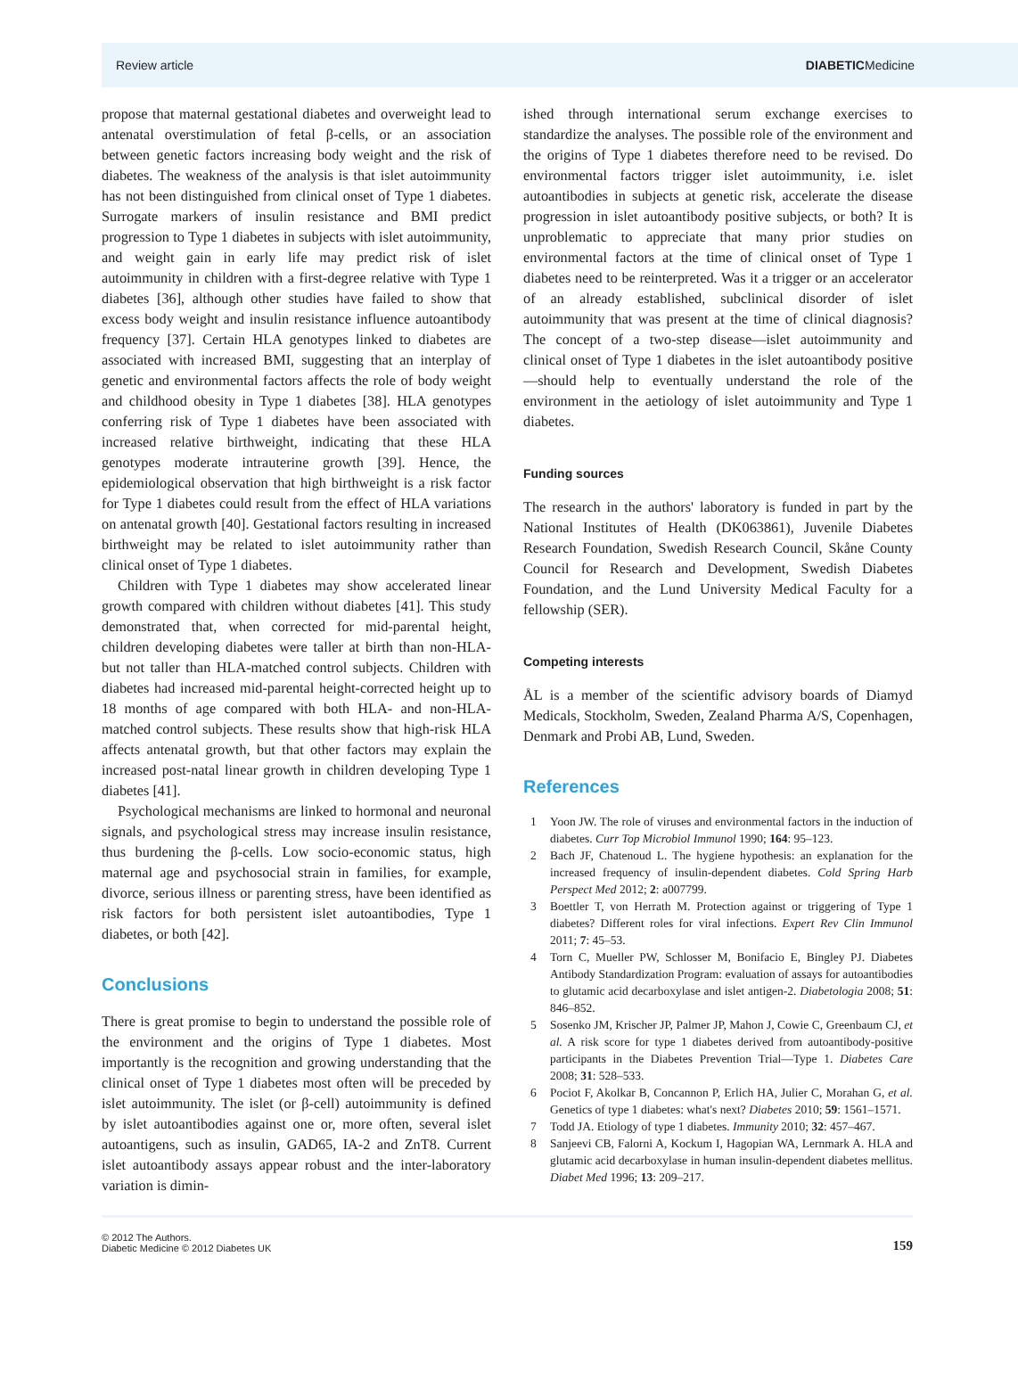Review article DIABETICMedicine
propose that maternal gestational diabetes and overweight lead to antenatal overstimulation of fetal β-cells, or an association between genetic factors increasing body weight and the risk of diabetes. The weakness of the analysis is that islet autoimmunity has not been distinguished from clinical onset of Type 1 diabetes. Surrogate markers of insulin resistance and BMI predict progression to Type 1 diabetes in subjects with islet autoimmunity, and weight gain in early life may predict risk of islet autoimmunity in children with a first-degree relative with Type 1 diabetes [36], although other studies have failed to show that excess body weight and insulin resistance influence autoantibody frequency [37]. Certain HLA genotypes linked to diabetes are associated with increased BMI, suggesting that an interplay of genetic and environmental factors affects the role of body weight and childhood obesity in Type 1 diabetes [38]. HLA genotypes conferring risk of Type 1 diabetes have been associated with increased relative birthweight, indicating that these HLA genotypes moderate intrauterine growth [39]. Hence, the epidemiological observation that high birthweight is a risk factor for Type 1 diabetes could result from the effect of HLA variations on antenatal growth [40]. Gestational factors resulting in increased birthweight may be related to islet autoimmunity rather than clinical onset of Type 1 diabetes.
Children with Type 1 diabetes may show accelerated linear growth compared with children without diabetes [41]. This study demonstrated that, when corrected for mid-parental height, children developing diabetes were taller at birth than non-HLA- but not taller than HLA-matched control subjects. Children with diabetes had increased mid-parental height-corrected height up to 18 months of age compared with both HLA- and non-HLA-matched control subjects. These results show that high-risk HLA affects antenatal growth, but that other factors may explain the increased post-natal linear growth in children developing Type 1 diabetes [41].
Psychological mechanisms are linked to hormonal and neuronal signals, and psychological stress may increase insulin resistance, thus burdening the β-cells. Low socio-economic status, high maternal age and psychosocial strain in families, for example, divorce, serious illness or parenting stress, have been identified as risk factors for both persistent islet autoantibodies, Type 1 diabetes, or both [42].
Conclusions
There is great promise to begin to understand the possible role of the environment and the origins of Type 1 diabetes. Most importantly is the recognition and growing understanding that the clinical onset of Type 1 diabetes most often will be preceded by islet autoimmunity. The islet (or β-cell) autoimmunity is defined by islet autoantibodies against one or, more often, several islet autoantigens, such as insulin, GAD65, IA-2 and ZnT8. Current islet autoantibody assays appear robust and the inter-laboratory variation is dimin-
ished through international serum exchange exercises to standardize the analyses. The possible role of the environment and the origins of Type 1 diabetes therefore need to be revised. Do environmental factors trigger islet autoimmunity, i.e. islet autoantibodies in subjects at genetic risk, accelerate the disease progression in islet autoantibody positive subjects, or both? It is unproblematic to appreciate that many prior studies on environmental factors at the time of clinical onset of Type 1 diabetes need to be reinterpreted. Was it a trigger or an accelerator of an already established, subclinical disorder of islet autoimmunity that was present at the time of clinical diagnosis? The concept of a two-step disease—islet autoimmunity and clinical onset of Type 1 diabetes in the islet autoantibody positive—should help to eventually understand the role of the environment in the aetiology of islet autoimmunity and Type 1 diabetes.
Funding sources
The research in the authors' laboratory is funded in part by the National Institutes of Health (DK063861), Juvenile Diabetes Research Foundation, Swedish Research Council, Skåne County Council for Research and Development, Swedish Diabetes Foundation, and the Lund University Medical Faculty for a fellowship (SER).
Competing interests
ÅL is a member of the scientific advisory boards of Diamyd Medicals, Stockholm, Sweden, Zealand Pharma A/S, Copenhagen, Denmark and Probi AB, Lund, Sweden.
References
1 Yoon JW. The role of viruses and environmental factors in the induction of diabetes. Curr Top Microbiol Immunol 1990; 164: 95–123.
2 Bach JF, Chatenoud L. The hygiene hypothesis: an explanation for the increased frequency of insulin-dependent diabetes. Cold Spring Harb Perspect Med 2012; 2: a007799.
3 Boettler T, von Herrath M. Protection against or triggering of Type 1 diabetes? Different roles for viral infections. Expert Rev Clin Immunol 2011; 7: 45–53.
4 Torn C, Mueller PW, Schlosser M, Bonifacio E, Bingley PJ. Diabetes Antibody Standardization Program: evaluation of assays for autoantibodies to glutamic acid decarboxylase and islet antigen-2. Diabetologia 2008; 51: 846–852.
5 Sosenko JM, Krischer JP, Palmer JP, Mahon J, Cowie C, Greenbaum CJ, et al. A risk score for type 1 diabetes derived from autoantibody-positive participants in the Diabetes Prevention Trial—Type 1. Diabetes Care 2008; 31: 528–533.
6 Pociot F, Akolkar B, Concannon P, Erlich HA, Julier C, Morahan G, et al. Genetics of type 1 diabetes: what's next? Diabetes 2010; 59: 1561–1571.
7 Todd JA. Etiology of type 1 diabetes. Immunity 2010; 32: 457–467.
8 Sanjeevi CB, Falorni A, Kockum I, Hagopian WA, Lernmark A. HLA and glutamic acid decarboxylase in human insulin-dependent diabetes mellitus. Diabet Med 1996; 13: 209–217.
© 2012 The Authors.
Diabetic Medicine © 2012 Diabetes UK
159